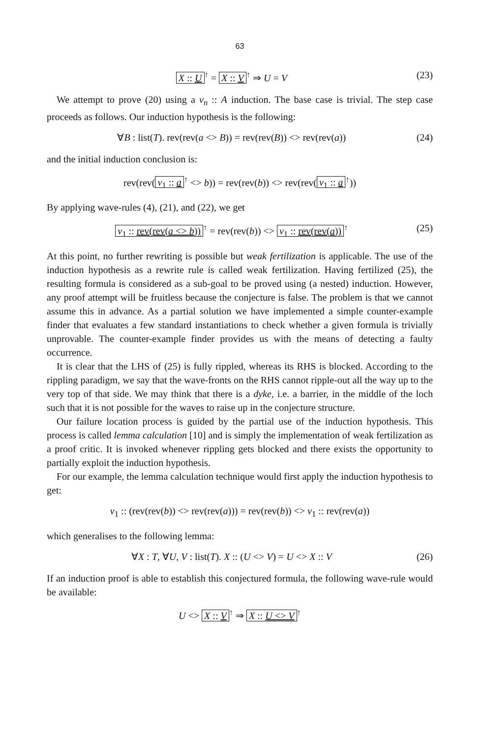63
X :: U<sup>↑</sup> = X :: V<sup>↑</sup> ⇒ U = V (23)
We attempt to prove (20) using a v<sub>n</sub> :: A induction. The base case is trivial. The step case proceeds as follows. Our induction hypothesis is the following:
∀B : list(T). rev(rev(a <> B)) = rev(rev(B)) <> rev(rev(a)) (24)
and the initial induction conclusion is:
rev(rev(v<sub>1</sub> :: a<sup>↑</sup> <> b)) = rev(rev(b)) <> rev(rev(v<sub>1</sub> :: a<sup>↑</sup>))
By applying wave-rules (4), (21), and (22), we get
v<sub>1</sub> :: rev(rev(a <> b))<sup>↑</sup> = rev(rev(b)) <> v<sub>1</sub> :: rev(rev(a))<sup>↑</sup> (25)
At this point, no further rewriting is possible but weak fertilization is applicable. The use of the induction hypothesis as a rewrite rule is called weak fertilization. Having fertilized (25), the resulting formula is considered as a sub-goal to be proved using (a nested) induction. However, any proof attempt will be fruitless because the conjecture is false. The problem is that we cannot assume this in advance. As a partial solution we have implemented a simple counter-example finder that evaluates a few standard instantiations to check whether a given formula is trivially unprovable. The counter-example finder provides us with the means of detecting a faulty occurrence.
It is clear that the LHS of (25) is fully rippled, whereas its RHS is blocked. According to the rippling paradigm, we say that the wave-fronts on the RHS cannot ripple-out all the way up to the very top of that side. We may think that there is a dyke, i.e. a barrier, in the middle of the loch such that it is not possible for the waves to raise up in the conjecture structure.
Our failure location process is guided by the partial use of the induction hypothesis. This process is called lemma calculation [10] and is simply the implementation of weak fertilization as a proof critic. It is invoked whenever rippling gets blocked and there exists the opportunity to partially exploit the induction hypothesis.
For our example, the lemma calculation technique would first apply the induction hypothesis to get:
v<sub>1</sub> :: (rev(rev(b)) <> rev(rev(a))) = rev(rev(b)) <> v<sub>1</sub> :: rev(rev(a))
which generalises to the following lemma:
∀X : T, ∀U, V : list(T). X :: (U <> V) = U <> X :: V (26)
If an induction proof is able to establish this conjectured formula, the following wave-rule would be available:
U <> X :: V<sup>↑</sup> ⇒ X :: U <> V<sup>↑</sup>